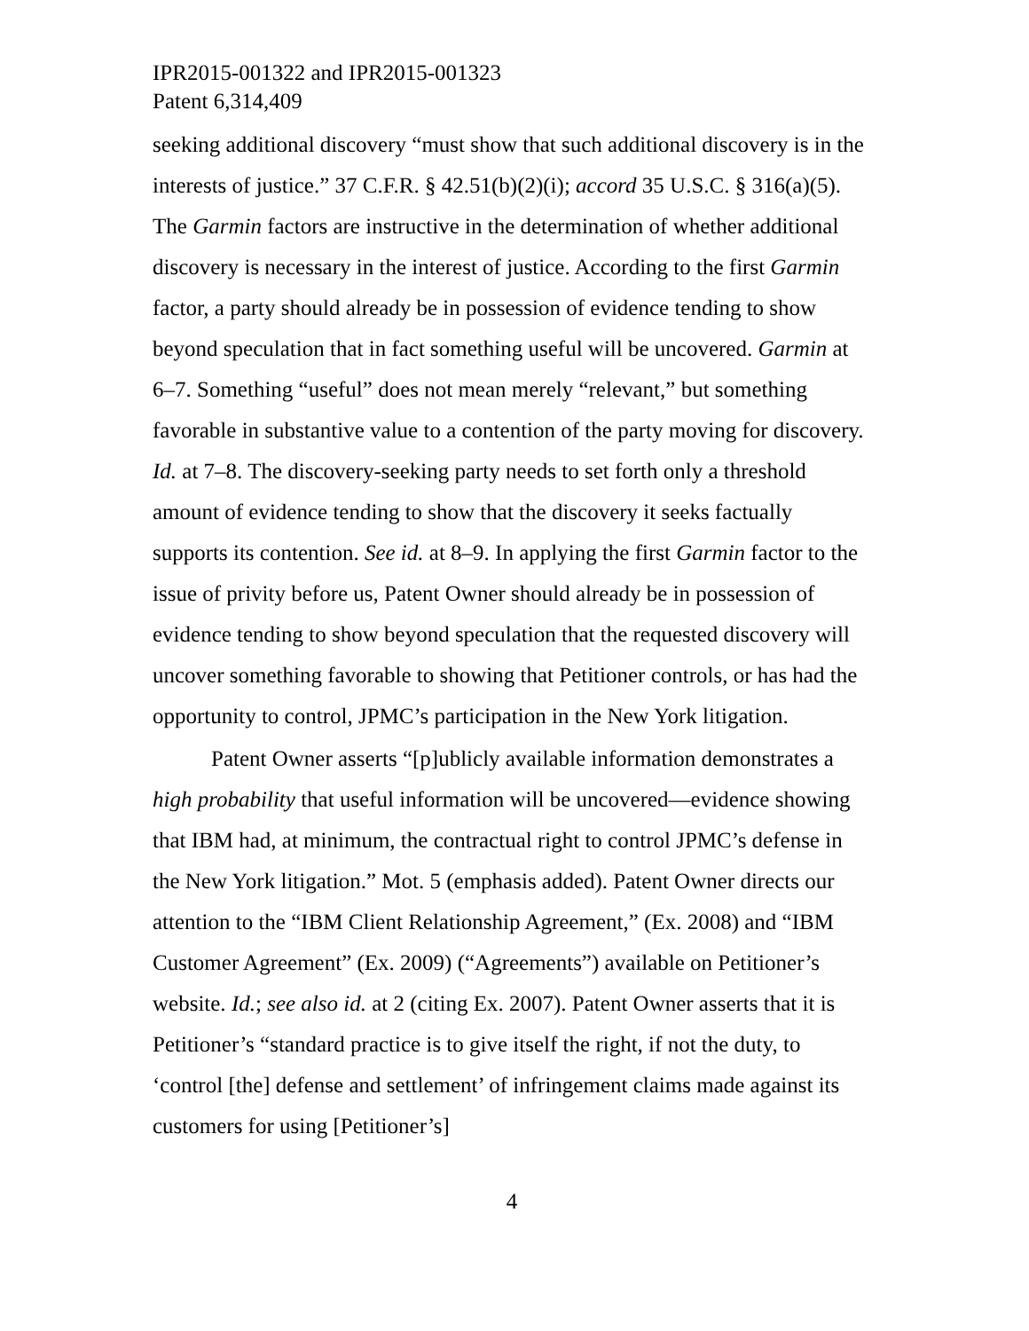IPR2015-001322 and IPR2015-001323
Patent 6,314,409
seeking additional discovery “must show that such additional discovery is in the interests of justice.” 37 C.F.R. § 42.51(b)(2)(i); accord 35 U.S.C. § 316(a)(5). The Garmin factors are instructive in the determination of whether additional discovery is necessary in the interest of justice. According to the first Garmin factor, a party should already be in possession of evidence tending to show beyond speculation that in fact something useful will be uncovered. Garmin at 6–7. Something “useful” does not mean merely “relevant,” but something favorable in substantive value to a contention of the party moving for discovery. Id. at 7–8. The discovery-seeking party needs to set forth only a threshold amount of evidence tending to show that the discovery it seeks factually supports its contention. See id. at 8–9. In applying the first Garmin factor to the issue of privity before us, Patent Owner should already be in possession of evidence tending to show beyond speculation that the requested discovery will uncover something favorable to showing that Petitioner controls, or has had the opportunity to control, JPMC’s participation in the New York litigation.
Patent Owner asserts “[p]ublicly available information demonstrates a high probability that useful information will be uncovered—evidence showing that IBM had, at minimum, the contractual right to control JPMC’s defense in the New York litigation.” Mot. 5 (emphasis added). Patent Owner directs our attention to the “IBM Client Relationship Agreement,” (Ex. 2008) and “IBM Customer Agreement” (Ex. 2009) (“Agreements”) available on Petitioner’s website. Id.; see also id. at 2 (citing Ex. 2007). Patent Owner asserts that it is Petitioner’s “standard practice is to give itself the right, if not the duty, to ‘control [the] defense and settlement’ of infringement claims made against its customers for using [Petitioner’s]
4